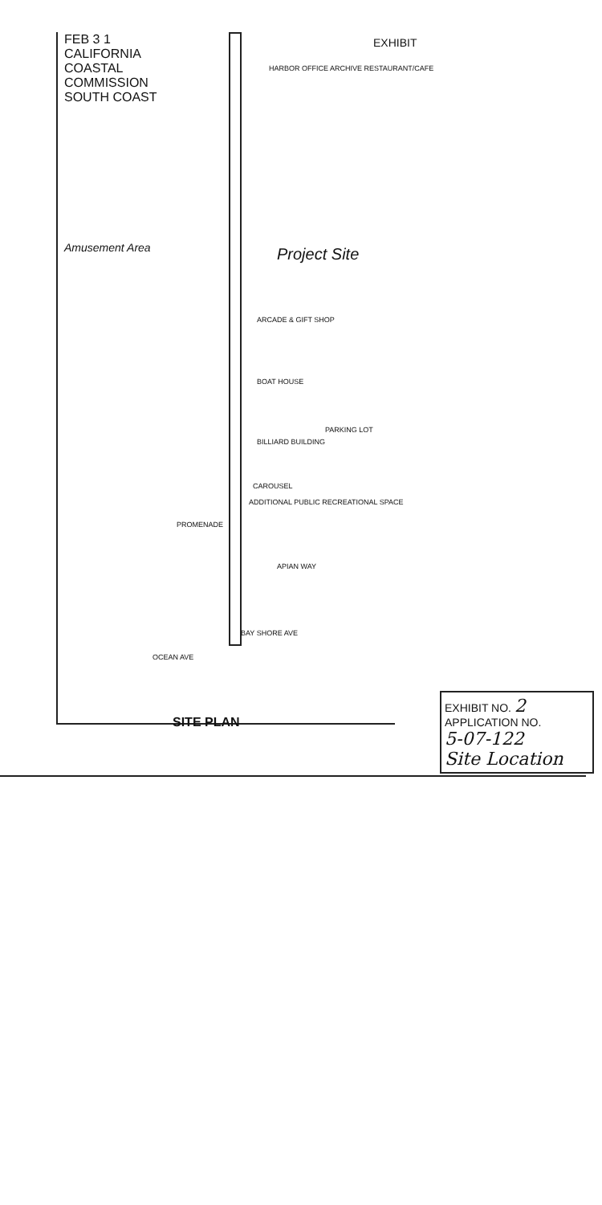FEB 3 1
CALIFORNIA COASTAL COMMISSION
SOUTH COAST
EXHIBIT
Amusement Area Project Site
HARBOR OFFICE ARCHIVE RESTAURANT/CAFE
ARCADE & GIFT SHOP
BOAT HOUSE
PARKING LOT
BILLIARD BUILDING
CAROUSEL
ADDITIONAL PUBLIC RECREATIONAL SPACE
PROMENADE
APIAN WAY
BAY SHORE AVE
OCEAN AVE
SITE PLAN
EXHIBIT NO. 2
APPLICATION NO.
5-07-122
Site Location